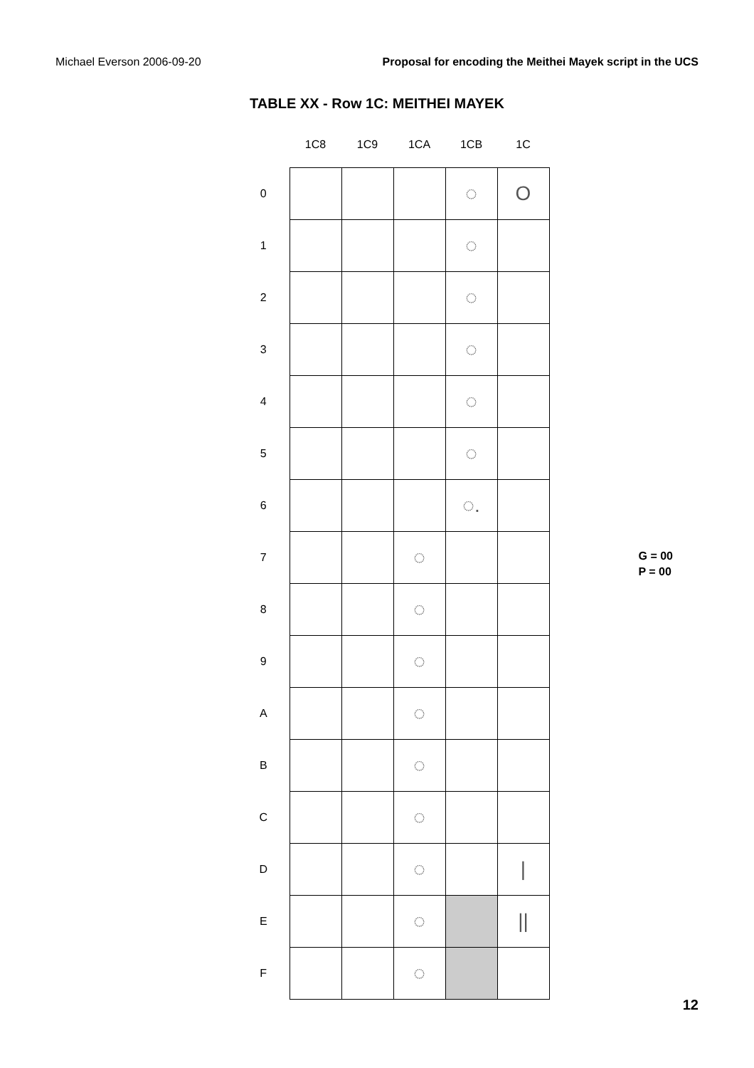Michael Everson 2006-09-20 Proposal for encoding the Meithei Mayek script in the UCS
TABLE XX - Row 1C: MEITHEI MAYEK
| | 1C8 | 1C9 | 1CA | 1CB | 1C |
| --- | --- | --- | --- | --- | --- |
| 0 | | | | ◌ | O |
| 1 | | | | ◌ | |
| 2 | | | | ◌ | |
| 3 | | | | ◌ | |
| 4 | | | | ◌ | |
| 5 | | | | ◌ | |
| 6 | | | | ◌. | |
| 7 | | | ◌ | | |
| 8 | | | ◌ | | |
| 9 | | | ◌ | | |
| A | | | ◌ | | |
| B | | | ◌ | | |
| C | | | ◌ | | |
| D | | | ◌ | | / |
| E | | | ◌ | | // |
| F | | | ◌ | | |
G = 00
P = 00
12